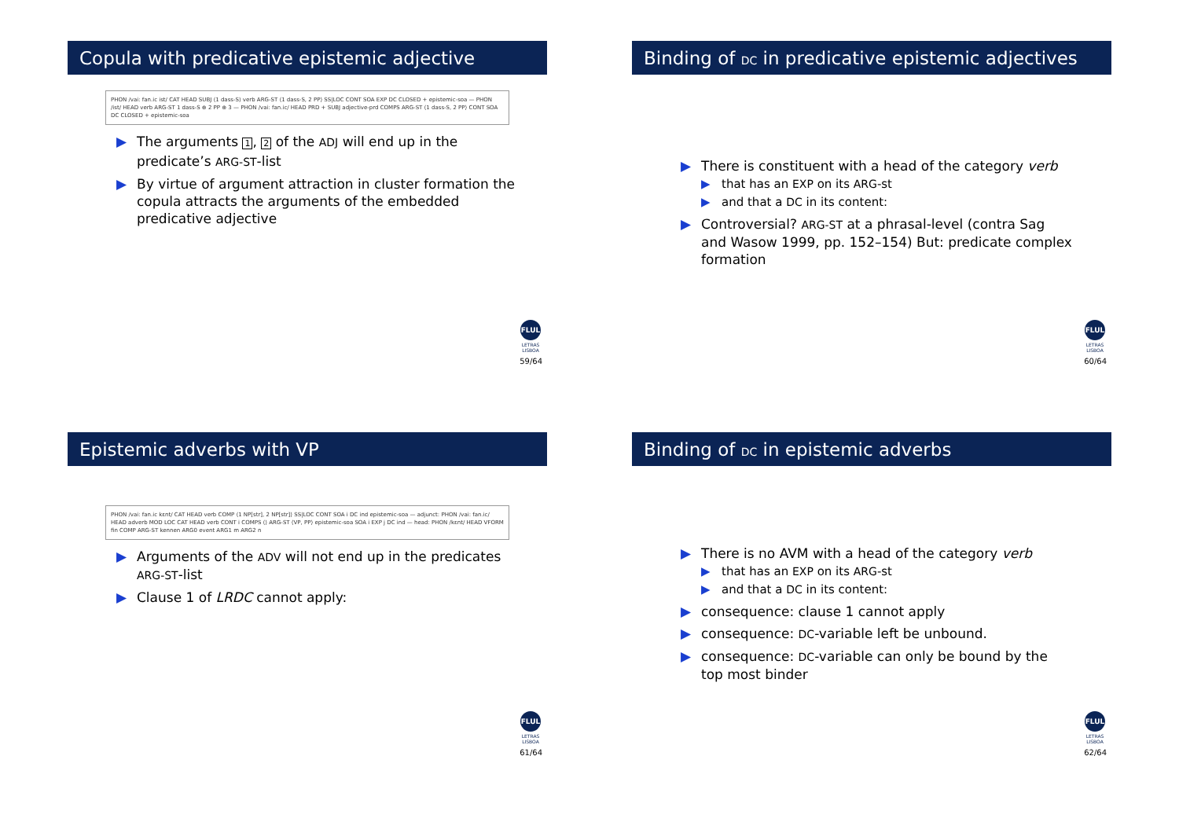Copula with predicative epistemic adjective
PHON /vai: fan.ic ist/ CAT HEAD SUBJ ⟨1 dass-S⟩ verb ARG-ST ⟨1 dass-S, 2 PP⟩ SS|LOC CONT SOA EXP DC CLOSED + epistemic-soa — PHON /ist/ HEAD verb ARG-ST 1 dass-S ⊕ 2 PP ⊕ 3 — PHON /vai: fan.ic/ HEAD PRD + SUBJ adjective-prd COMPS ARG-ST ⟨1 dass-S, 2 PP⟩ CONT SOA DC CLOSED + epistemic-soa
▶ The arguments 1, 2 of the ADJ will end up in the predicate’s ARG-ST-list
▶ By virtue of argument attraction in cluster formation the copula attracts the arguments of the embedded predicative adjective
FLUL
LETRAS
LISBOA
59/64
Binding of DC in predicative epistemic adjectives
▶ There is constituent with a head of the category verb
▶ that has an EXP on its ARG-st
▶ and that a DC in its content:
▶ Controversial? ARG-ST at a phrasal-level (contra Sag and Wasow 1999, pp. 152–154) But: predicate complex formation
FLUL
LETRAS
LISBOA
60/64
Epistemic adverbs with VP
PHON /vai: fan.ic kɛnt/ CAT HEAD verb COMP ⟨1 NP[str], 2 NP[str]⟩ SS|LOC CONT SOA i DC ind epistemic-soa — adjunct: PHON /vai: fan.ic/ HEAD adverb MOD LOC CAT HEAD verb CONT i COMPS ⟨⟩ ARG-ST ⟨VP, PP⟩ epistemic-soa SOA i EXP j DC ind — head: PHON /kɛnt/ HEAD VFORM fin COMP ARG-ST kennen ARG0 event ARG1 m ARG2 n
▶ Arguments of the ADV will not end up in the predicates ARG-ST-list
▶ Clause 1 of LRDC cannot apply:
FLUL
LETRAS
LISBOA
61/64
Binding of DC in epistemic adverbs
▶ There is no AVM with a head of the category verb
▶ that has an EXP on its ARG-st
▶ and that a DC in its content:
▶ consequence: clause 1 cannot apply
▶ consequence: DC-variable left be unbound.
▶ consequence: DC-variable can only be bound by the top most binder
FLUL
LETRAS
LISBOA
62/64